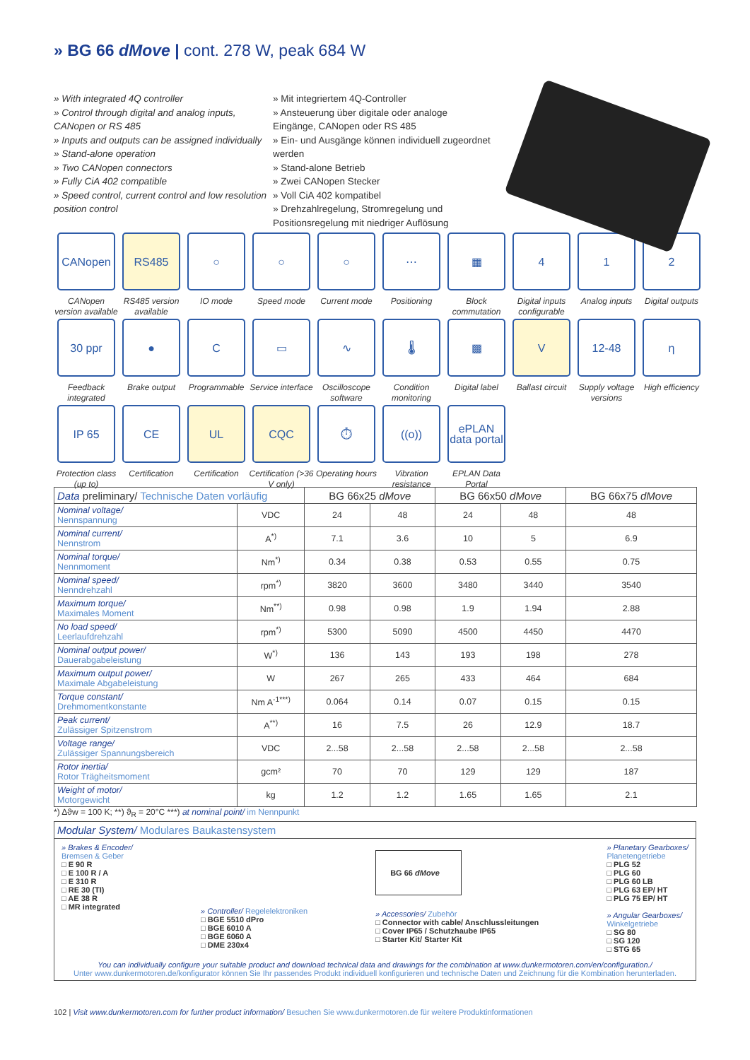» BG 66 dMove | cont. 278 W, peak 684 W
» With integrated 4Q controller
» Control through digital and analog inputs, CANopen or RS 485
» Inputs and outputs can be assigned individually
» Stand-alone operation
» Two CANopen connectors
» Fully CiA 402 compatible
» Speed control, current control and low resolution position control
» Mit integriertem 4Q-Controller
» Ansteuerung über digitale oder analoge Eingänge, CANopen oder RS 485
» Ein- und Ausgänge können individuell zugeordnet werden
» Stand-alone Betrieb
» Zwei CANopen Stecker
» Voll CiA 402 kompatibel
» Drehzahlregelung, Stromregelung und Positionsregelung mit niedriger Auflösung
CANopen
CANopen version available
RS485
RS485 version available
○
IO mode
○
Speed mode
○
Current mode
⋯
Positioning
▦
Block commutation
4
Digital inputs configurable
1
Analog inputs
2
Digital outputs
30 ppr
Feedback integrated
●
Brake output
C
Programmable
▭
Service interface
∿
Oscilloscope software
🌡
Condition monitoring
▩
Digital label
V
Ballast circuit
12-48
Supply voltage versions
η
High efficiency
IP 65
Protection class (up to)
CE
Certification
UL
Certification
CQC
Certification (>36 V only)
⏱
Operating hours
((o))
Vibration resistance
ePLAN data portal
EPLAN Data Portal
| Data preliminary/ Technische Daten vorläufig | | BG 66x25 dMove | | BG 66x50 dMove | | BG 66x75 dMove |
| --- | --- | --- | --- | --- | --- | --- |
| Nominal voltage/ Nennspannung | VDC | 24 | 48 | 24 | 48 | 48 |
| Nominal current/ Nennstrom | A<sup>*)</sup> | 7.1 | 3.6 | 10 | 5 | 6.9 |
| Nominal torque/ Nennmoment | Nm<sup>*)</sup> | 0.34 | 0.38 | 0.53 | 0.55 | 0.75 |
| Nominal speed/ Nenndrehzahl | rpm<sup>*)</sup> | 3820 | 3600 | 3480 | 3440 | 3540 |
| Maximum torque/ Maximales Moment | Nm<sup>**)</sup> | 0.98 | 0.98 | 1.9 | 1.94 | 2.88 |
| No load speed/ Leerlaufdrehzahl | rpm<sup>*)</sup> | 5300 | 5090 | 4500 | 4450 | 4470 |
| Nominal output power/ Dauerabgabeleistung | W<sup>*)</sup> | 136 | 143 | 193 | 198 | 278 |
| Maximum output power/ Maximale Abgabeleistung | W | 267 | 265 | 433 | 464 | 684 |
| Torque constant/ Drehmomentkonstante | Nm A<sup>-1***)</sup> | 0.064 | 0.14 | 0.07 | 0.15 | 0.15 |
| Peak current/ Zulässiger Spitzenstrom | A<sup>**)</sup> | 16 | 7.5 | 26 | 12.9 | 18.7 |
| Voltage range/ Zulässiger Spannungsbereich | VDC | 2...58 | 2...58 | 2...58 | 2...58 | 2...58 |
| Rotor inertia/ Rotor Trägheitsmoment | gcm² | 70 | 70 | 129 | 129 | 187 |
| Weight of motor/ Motorgewicht | kg | 1.2 | 1.2 | 1.65 | 1.65 | 2.1 |
*) Δϑw = 100 K; **) ϑ<sub>R</sub> = 20°C ***) at nominal point/ im Nennpunkt
Modular System/ Modulares Baukastensystem
» Brakes & Encoder/
Bremsen & Geber
□ E 90 R
□ E 100 R / A
□ E 310 R
□ RE 30 (TI)
□ AE 38 R
□ MR integrated
» Controller/ Regelelektroniken
□ BGE 5510 dPro
□ BGE 6010 A
□ BGE 6060 A
□ DME 230x4
BG 66 dMove
» Accessories/ Zubehör
□ Connector with cable/ Anschlussleitungen
□ Cover IP65 / Schutzhaube IP65
□ Starter Kit/ Starter Kit
» Planetary Gearboxes/
Planetengetriebe
□ PLG 52
□ PLG 60
□ PLG 60 LB
□ PLG 63 EP/ HT
□ PLG 75 EP/ HT
» Angular Gearboxes/
Winkelgetriebe
□ SG 80
□ SG 120
□ STG 65
You can individually configure your suitable product and download technical data and drawings for the combination at www.dunkermotoren.com/en/configuration./
Unter www.dunkermotoren.de/konfigurator können Sie Ihr passendes Produkt individuell konfigurieren und technische Daten und Zeichnung für die Kombination herunterladen.
102 | Visit www.dunkermotoren.com for further product information/ Besuchen Sie www.dunkermotoren.de für weitere Produktinformationen